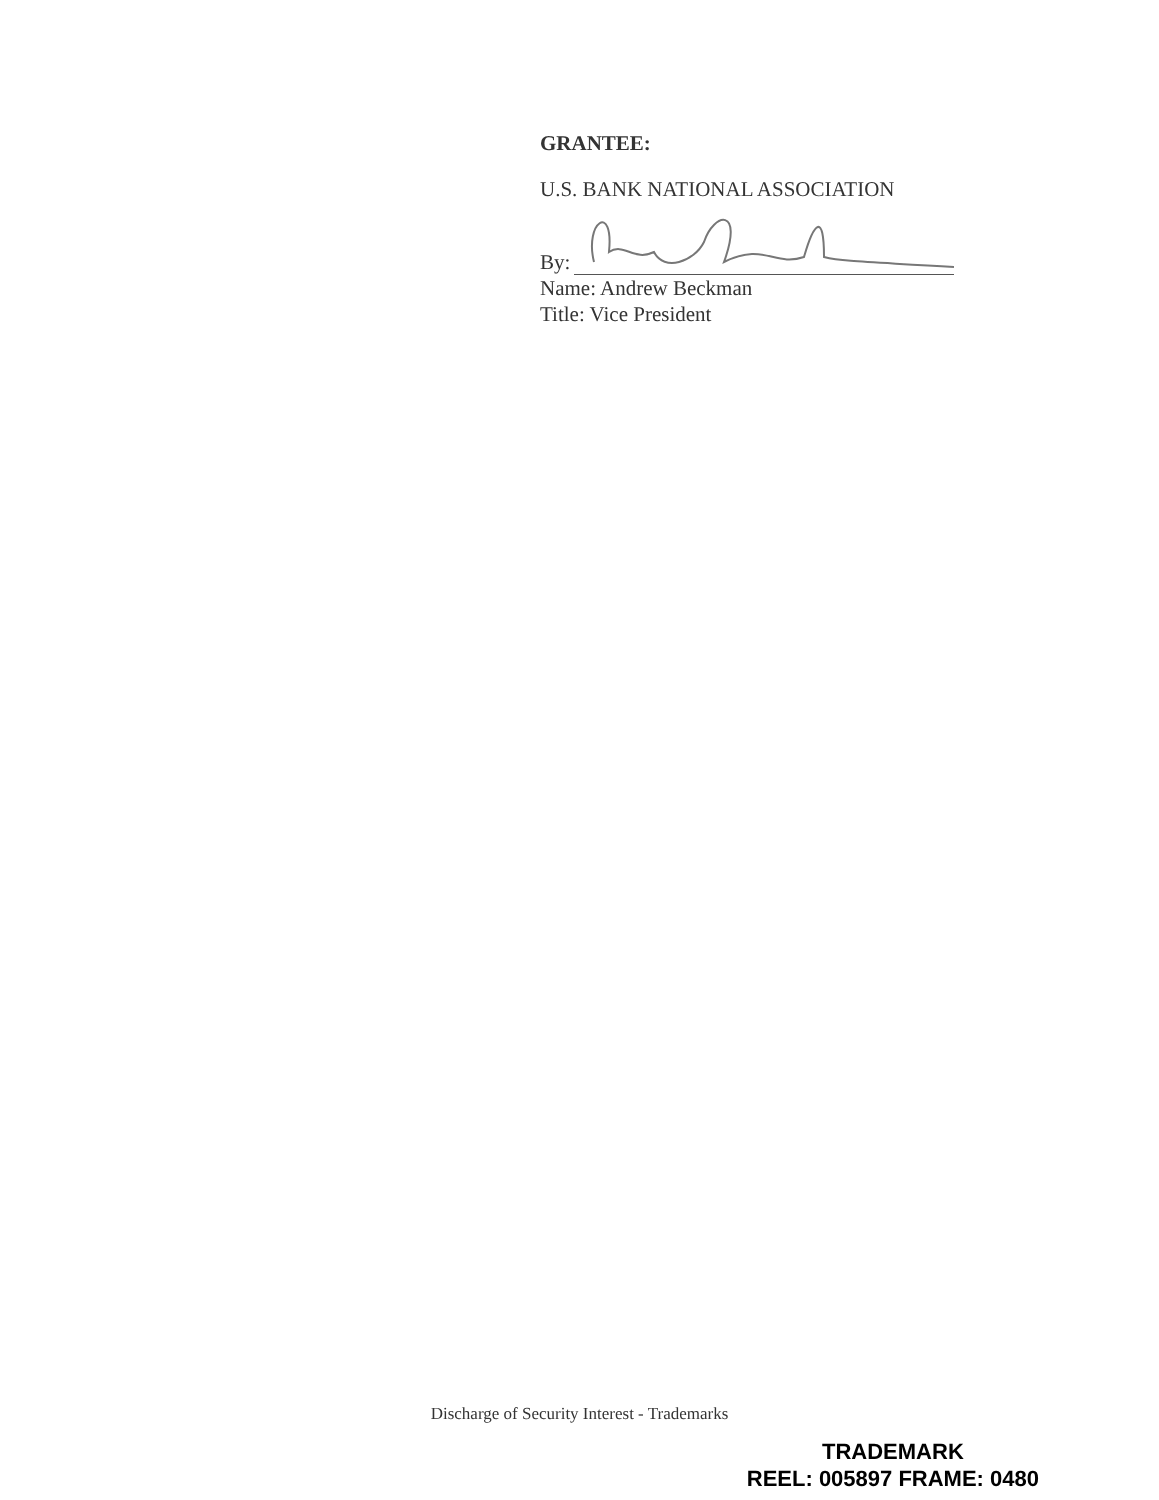GRANTEE:
U.S. BANK NATIONAL ASSOCIATION
By:
Name: Andrew Beckman
Title: Vice President
Discharge of Security Interest - Trademarks
TRADEMARK
REEL: 005897 FRAME: 0480